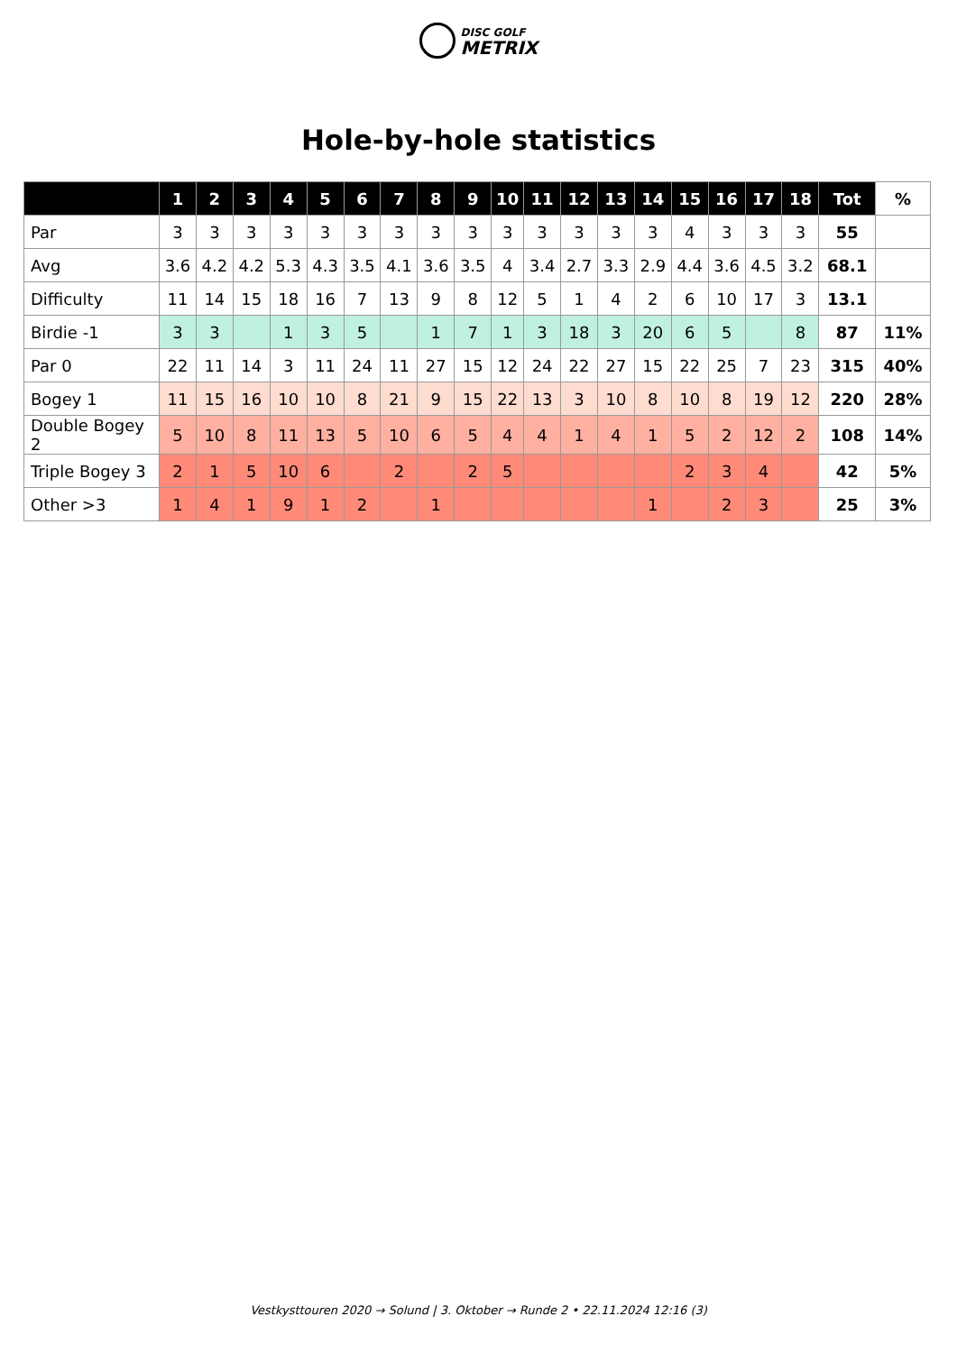DISC GOLF
METRIX
Hole-by-hole statistics
| | 1 | 2 | 3 | 4 | 5 | 6 | 7 | 8 | 9 | 10 | 11 | 12 | 13 | 14 | 15 | 16 | 17 | 18 | Tot | % |
| --- | --- | --- | --- | --- | --- | --- | --- | --- | --- | --- | --- | --- | --- | --- | --- | --- | --- | --- | --- | --- |
| Par | 3 | 3 | 3 | 3 | 3 | 3 | 3 | 3 | 3 | 3 | 3 | 3 | 3 | 3 | 4 | 3 | 3 | 3 | 55 | |
| Avg | 3.6 | 4.2 | 4.2 | 5.3 | 4.3 | 3.5 | 4.1 | 3.6 | 3.5 | 4 | 3.4 | 2.7 | 3.3 | 2.9 | 4.4 | 3.6 | 4.5 | 3.2 | 68.1 | |
| Difficulty | 11 | 14 | 15 | 18 | 16 | 7 | 13 | 9 | 8 | 12 | 5 | 1 | 4 | 2 | 6 | 10 | 17 | 3 | 13.1 | |
| Birdie -1 | 3 | 3 | | 1 | 3 | 5 | | 1 | 7 | 1 | 3 | 18 | 3 | 20 | 6 | 5 | | 8 | 87 | 11% |
| Par 0 | 22 | 11 | 14 | 3 | 11 | 24 | 11 | 27 | 15 | 12 | 24 | 22 | 27 | 15 | 22 | 25 | 7 | 23 | 315 | 40% |
| Bogey 1 | 11 | 15 | 16 | 10 | 10 | 8 | 21 | 9 | 15 | 22 | 13 | 3 | 10 | 8 | 10 | 8 | 19 | 12 | 220 | 28% |
| Double Bogey 2 | 5 | 10 | 8 | 11 | 13 | 5 | 10 | 6 | 5 | 4 | 4 | 1 | 4 | 1 | 5 | 2 | 12 | 2 | 108 | 14% |
| Triple Bogey 3 | 2 | 1 | 5 | 10 | 6 | | 2 | | 2 | 5 | | | | | 2 | 3 | 4 | | 42 | 5% |
| Other >3 | 1 | 4 | 1 | 9 | 1 | 2 | | 1 | | | | | | 1 | | 2 | 3 | | 25 | 3% |
Vestkysttouren 2020 → Solund | 3. Oktober → Runde 2 • 22.11.2024 12:16 (3)